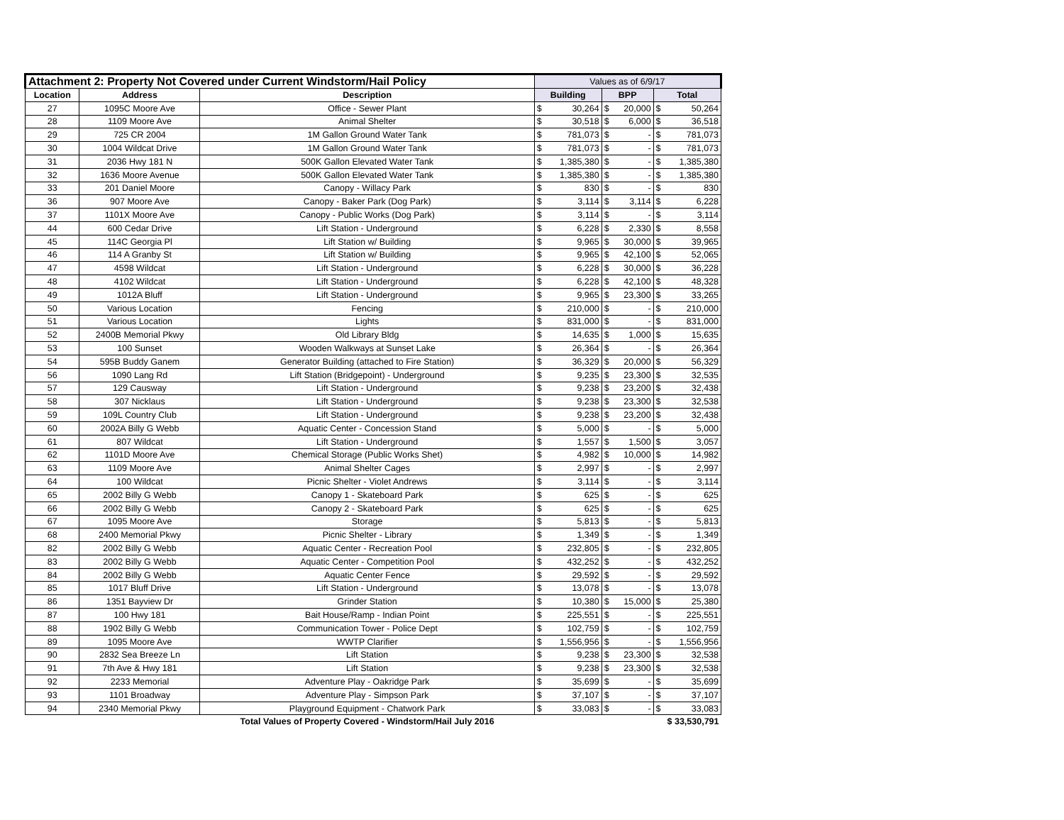| Attachment 2: Property Not Covered under Current Windstorm/Hail Policy | | | Values as of 6/9/17 | | | | | |
| Location | Address | Description | Building | | BPP | | Total | |
| 27 | 1095C Moore Ave | Office - Sewer Plant | $ | 30,264 | $ | 20,000 | $ | 50,264 |
| 28 | 1109 Moore Ave | Animal Shelter | $ | 30,518 | $ | 6,000 | $ | 36,518 |
| 29 | 725 CR 2004 | 1M Gallon Ground Water Tank | $ | 781,073 | $ | - | $ | 781,073 |
| 30 | 1004 Wildcat Drive | 1M Gallon Ground Water Tank | $ | 781,073 | $ | - | $ | 781,073 |
| 31 | 2036 Hwy 181 N | 500K Gallon Elevated Water Tank | $ | 1,385,380 | $ | - | $ | 1,385,380 |
| 32 | 1636 Moore Avenue | 500K Gallon Elevated Water Tank | $ | 1,385,380 | $ | - | $ | 1,385,380 |
| 33 | 201 Daniel Moore | Canopy - Willacy Park | $ | 830 | $ | - | $ | 830 |
| 36 | 907 Moore Ave | Canopy - Baker Park (Dog Park) | $ | 3,114 | $ | 3,114 | $ | 6,228 |
| 37 | 1101X Moore Ave | Canopy - Public Works (Dog Park) | $ | 3,114 | $ | - | $ | 3,114 |
| 44 | 600 Cedar Drive | Lift Station - Underground | $ | 6,228 | $ | 2,330 | $ | 8,558 |
| 45 | 114C Georgia Pl | Lift Station w/ Building | $ | 9,965 | $ | 30,000 | $ | 39,965 |
| 46 | 114 A Granby St | Lift Station w/ Building | $ | 9,965 | $ | 42,100 | $ | 52,065 |
| 47 | 4598 Wildcat | Lift Station - Underground | $ | 6,228 | $ | 30,000 | $ | 36,228 |
| 48 | 4102 Wildcat | Lift Station - Underground | $ | 6,228 | $ | 42,100 | $ | 48,328 |
| 49 | 1012A Bluff | Lift Station - Underground | $ | 9,965 | $ | 23,300 | $ | 33,265 |
| 50 | Various Location | Fencing | $ | 210,000 | $ | - | $ | 210,000 |
| 51 | Various Location | Lights | $ | 831,000 | $ | - | $ | 831,000 |
| 52 | 2400B Memorial Pkwy | Old Library Bldg | $ | 14,635 | $ | 1,000 | $ | 15,635 |
| 53 | 100 Sunset | Wooden Walkways at Sunset Lake | $ | 26,364 | $ | - | $ | 26,364 |
| 54 | 595B Buddy Ganem | Generator Building (attached to Fire Station) | $ | 36,329 | $ | 20,000 | $ | 56,329 |
| 56 | 1090 Lang Rd | Lift Station (Bridgepoint) - Underground | $ | 9,235 | $ | 23,300 | $ | 32,535 |
| 57 | 129 Causway | Lift Station - Underground | $ | 9,238 | $ | 23,200 | $ | 32,438 |
| 58 | 307 Nicklaus | Lift Station - Underground | $ | 9,238 | $ | 23,300 | $ | 32,538 |
| 59 | 109L Country Club | Lift Station - Underground | $ | 9,238 | $ | 23,200 | $ | 32,438 |
| 60 | 2002A Billy G Webb | Aquatic Center - Concession Stand | $ | 5,000 | $ | - | $ | 5,000 |
| 61 | 807 Wildcat | Lift Station - Underground | $ | 1,557 | $ | 1,500 | $ | 3,057 |
| 62 | 1101D Moore Ave | Chemical Storage (Public Works Shet) | $ | 4,982 | $ | 10,000 | $ | 14,982 |
| 63 | 1109 Moore Ave | Animal Shelter Cages | $ | 2,997 | $ | - | $ | 2,997 |
| 64 | 100 Wildcat | Picnic Shelter - Violet Andrews | $ | 3,114 | $ | - | $ | 3,114 |
| 65 | 2002 Billy G Webb | Canopy 1 - Skateboard Park | $ | 625 | $ | - | $ | 625 |
| 66 | 2002 Billy G Webb | Canopy 2 - Skateboard Park | $ | 625 | $ | - | $ | 625 |
| 67 | 1095 Moore Ave | Storage | $ | 5,813 | $ | - | $ | 5,813 |
| 68 | 2400 Memorial Pkwy | Picnic Shelter - Library | $ | 1,349 | $ | - | $ | 1,349 |
| 82 | 2002 Billy G Webb | Aquatic Center - Recreation Pool | $ | 232,805 | $ | - | $ | 232,805 |
| 83 | 2002 Billy G Webb | Aquatic Center - Competition Pool | $ | 432,252 | $ | - | $ | 432,252 |
| 84 | 2002 Billy G Webb | Aquatic Center Fence | $ | 29,592 | $ | - | $ | 29,592 |
| 85 | 1017 Bluff Drive | Lift Station - Underground | $ | 13,078 | $ | - | $ | 13,078 |
| 86 | 1351 Bayview Dr | Grinder Station | $ | 10,380 | $ | 15,000 | $ | 25,380 |
| 87 | 100 Hwy 181 | Bait House/Ramp - Indian Point | $ | 225,551 | $ | - | $ | 225,551 |
| 88 | 1902 Billy G Webb | Communication Tower - Police Dept | $ | 102,759 | $ | - | $ | 102,759 |
| 89 | 1095 Moore Ave | WWTP Clarifier | $ | 1,556,956 | $ | - | $ | 1,556,956 |
| 90 | 2832 Sea Breeze Ln | Lift Station | $ | 9,238 | $ | 23,300 | $ | 32,538 |
| 91 | 7th Ave & Hwy 181 | Lift Station | $ | 9,238 | $ | 23,300 | $ | 32,538 |
| 92 | 2233 Memorial | Adventure Play - Oakridge Park | $ | 35,699 | $ | - | $ | 35,699 |
| 93 | 1101 Broadway | Adventure Play - Simpson Park | $ | 37,107 | $ | - | $ | 37,107 |
| 94 | 2340 Memorial Pkwy | Playground Equipment - Chatwork Park | $ | 33,083 | $ | - | $ | 33,083 |
| | | Total Values of Property Covered - Windstorm/Hail July 2016 | | | | | $ 33,530,791 | |